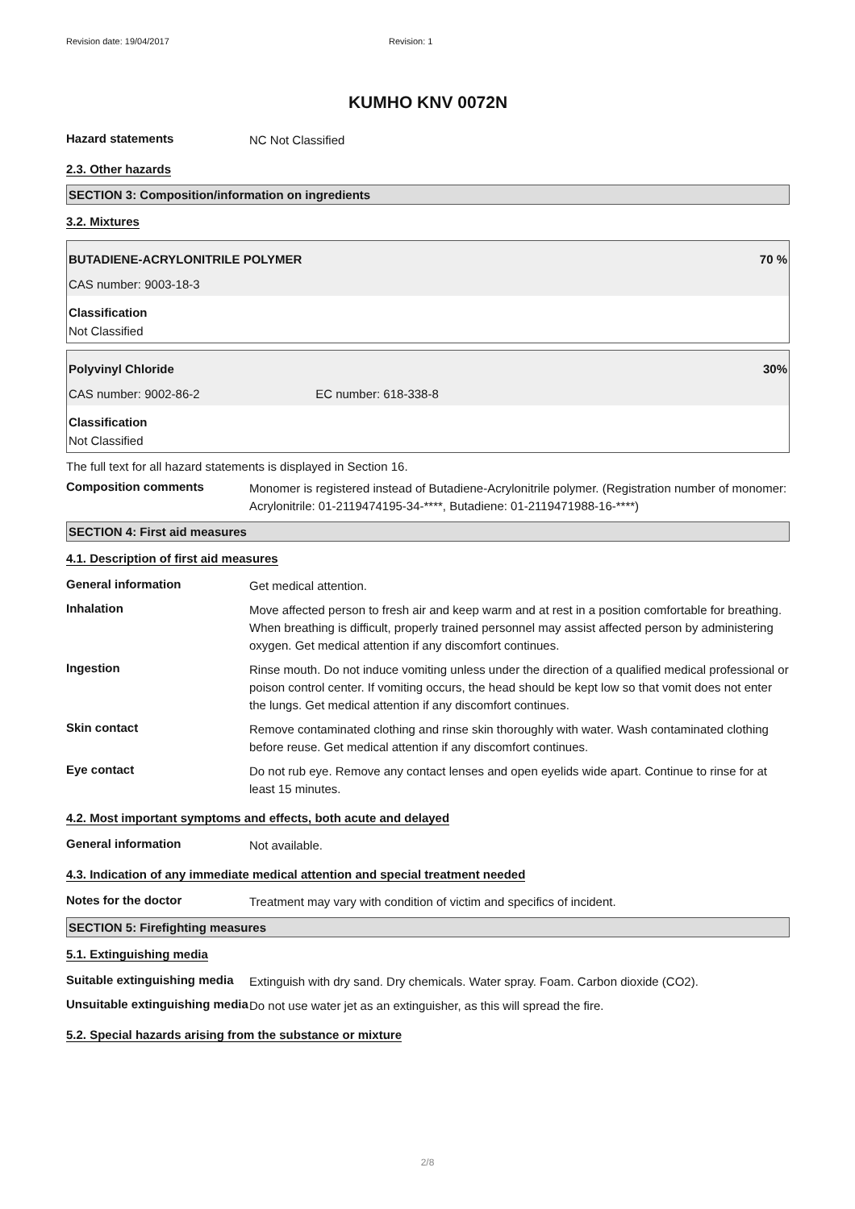Revision date: 19/04/2017 Revision: 1
KUMHO KNV 0072N
Hazard statements
NC Not Classified
2.3. Other hazards
SECTION 3: Composition/information on ingredients
3.2. Mixtures
BUTADIENE-ACRYLONITRILE POLYMER 70 %
CAS number: 9003-18-3
Classification
Not Classified
Polyvinyl Chloride 30%
CAS number: 9002-86-2 EC number: 618-338-8
Classification
Not Classified
The full text for all hazard statements is displayed in Section 16.
Composition comments
Monomer is registered instead of Butadiene-Acrylonitrile polymer. (Registration number of monomer: Acrylonitrile: 01-2119474195-34-****, Butadiene: 01-2119471988-16-****)
SECTION 4: First aid measures
4.1. Description of first aid measures
General information
Get medical attention.
Inhalation
Move affected person to fresh air and keep warm and at rest in a position comfortable for breathing. When breathing is difficult, properly trained personnel may assist affected person by administering oxygen. Get medical attention if any discomfort continues.
Ingestion
Rinse mouth. Do not induce vomiting unless under the direction of a qualified medical professional or poison control center. If vomiting occurs, the head should be kept low so that vomit does not enter the lungs. Get medical attention if any discomfort continues.
Skin contact
Remove contaminated clothing and rinse skin thoroughly with water. Wash contaminated clothing before reuse. Get medical attention if any discomfort continues.
Eye contact
Do not rub eye. Remove any contact lenses and open eyelids wide apart. Continue to rinse for at least 15 minutes.
4.2. Most important symptoms and effects, both acute and delayed
General information
Not available.
4.3. Indication of any immediate medical attention and special treatment needed
Notes for the doctor
Treatment may vary with condition of victim and specifics of incident.
SECTION 5: Firefighting measures
5.1. Extinguishing media
Suitable extinguishing media
Extinguish with dry sand. Dry chemicals. Water spray. Foam. Carbon dioxide (CO2).
Unsuitable extinguishing media
Do not use water jet as an extinguisher, as this will spread the fire.
5.2. Special hazards arising from the substance or mixture
2/8